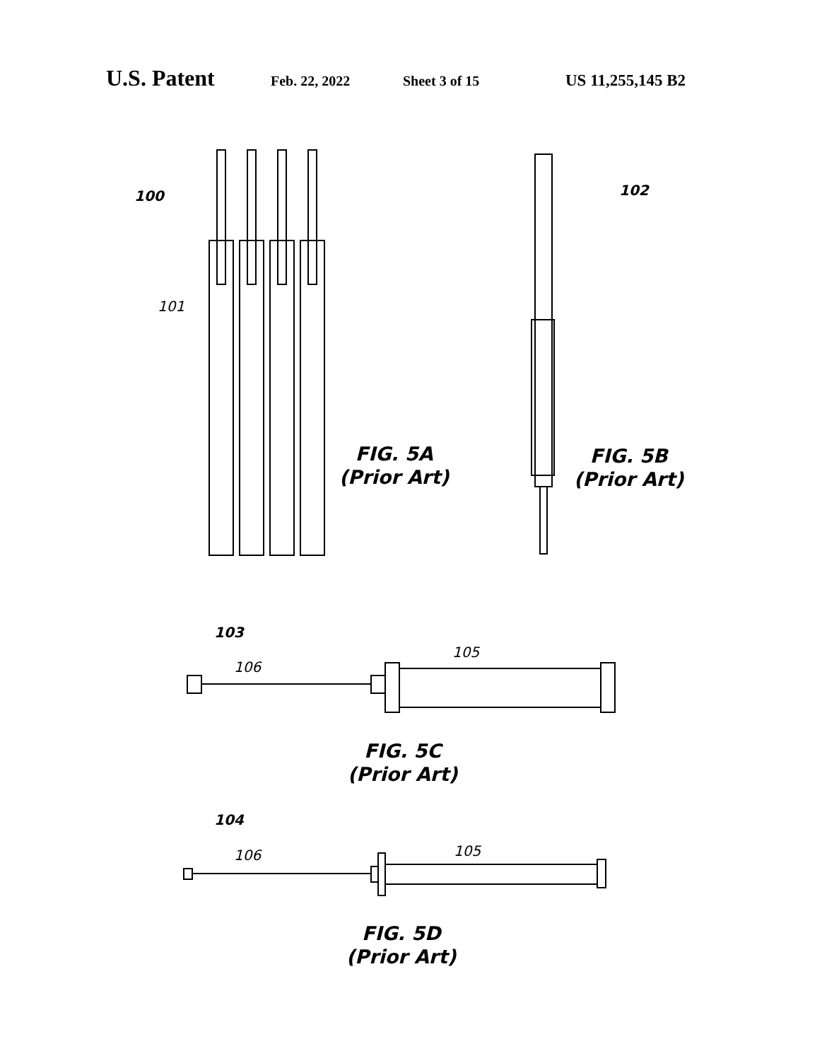U.S. Patent Feb. 22, 2022 Sheet 3 of 15 US 11,255,145 B2
100
101
102
FIG. 5A
(Prior Art)
FIG. 5B
(Prior Art)
103
105
106
FIG. 5C
(Prior Art)
104
105
106
FIG. 5D
(Prior Art)